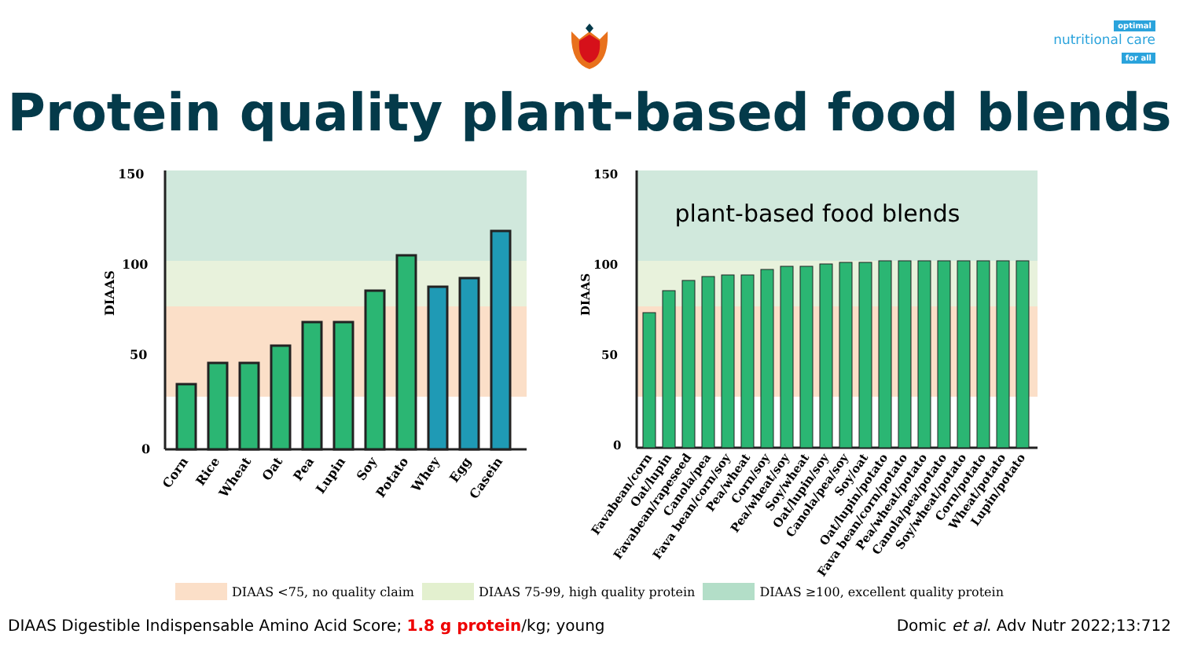optimal
nutritional care
for all
Protein quality plant-based food blends
150
100
50
0
DIAAS
Corn
Rice
Wheat
Oat
Pea
Lupin
Soy
Potato
Whey
Egg
Casein
plant-based food blends
150
100
50
0
DIAAS
Favabean/corn
Oat/lupin
Favabean/rapeseed
Canola/pea
Fava bean/corn/soy
Pea/wheat
Corn/soy
Pea/wheat/soy
Soy/wheat
Oat/lupin/soy
Canola/pea/soy
Soy/oat
Oat/lupin/potato
Fava bean/corn/potato
Pea/wheat/potato
Canola/pea/potato
Soy/wheat/potato
Corn/potato
Wheat/potato
Lupin/potato
DIAAS <75, no quality claim DIAAS 75-99, high quality protein DIAAS ≥100, excellent quality protein
DIAAS Digestible Indispensable Amino Acid Score; 1.8 g protein/kg; young Domic et al. Adv Nutr 2022;13:712